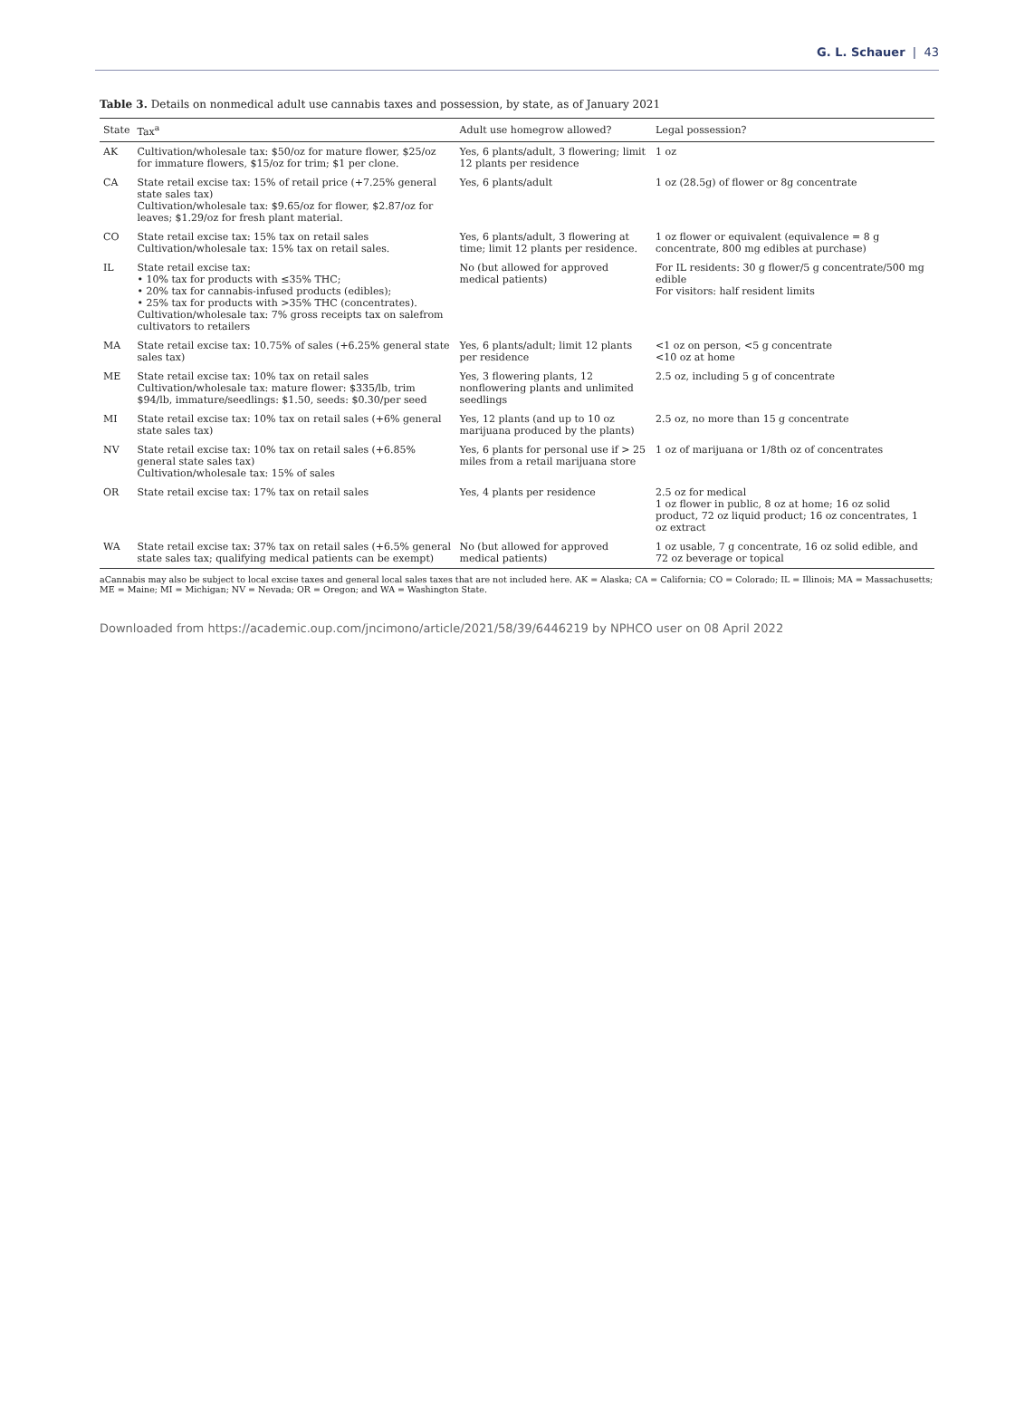G. L. Schauer | 43
Table 3. Details on nonmedical adult use cannabis taxes and possession, by state, as of January 2021
| State | Tax<sup>a</sup> | Adult use homegrow allowed? | Legal possession? |
| --- | --- | --- | --- |
| AK | Cultivation/wholesale tax: $50/oz for mature flower, $25/oz for immature flowers, $15/oz for trim; $1 per clone. | Yes, 6 plants/adult, 3 flowering; limit 12 plants per residence | 1 oz |
| CA | State retail excise tax: 15% of retail price (+7.25% general state sales tax) Cultivation/wholesale tax: $9.65/oz for flower, $2.87/oz for leaves; $1.29/oz for fresh plant material. | Yes, 6 plants/adult | 1 oz (28.5g) of flower or 8g concentrate |
| CO | State retail excise tax: 15% tax on retail sales Cultivation/wholesale tax: 15% tax on retail sales. | Yes, 6 plants/adult, 3 flowering at time; limit 12 plants per residence. | 1 oz flower or equivalent (equivalence = 8 g concentrate, 800 mg edibles at purchase) |
| IL | State retail excise tax: • 10% tax for products with ≤35% THC; • 20% tax for cannabis-infused products (edibles); • 25% tax for products with >35% THC (concentrates). Cultivation/wholesale tax: 7% gross receipts tax on salefrom cultivators to retailers | No (but allowed for approved medical patients) | For IL residents: 30 g flower/5 g concentrate/500 mg edible For visitors: half resident limits |
| MA | State retail excise tax: 10.75% of sales (+6.25% general state sales tax) | Yes, 6 plants/adult; limit 12 plants per residence | <1 oz on person, <5 g concentrate <10 oz at home |
| ME | State retail excise tax: 10% tax on retail sales Cultivation/wholesale tax: mature flower: $335/lb, trim $94/lb, immature/seedlings: $1.50, seeds: $0.30/per seed | Yes, 3 flowering plants, 12 nonflowering plants and unlimited seedlings | 2.5 oz, including 5 g of concentrate |
| MI | State retail excise tax: 10% tax on retail sales (+6% general state sales tax) | Yes, 12 plants (and up to 10 oz marijuana produced by the plants) | 2.5 oz, no more than 15 g concentrate |
| NV | State retail excise tax: 10% tax on retail sales (+6.85% general state sales tax) Cultivation/wholesale tax: 15% of sales | Yes, 6 plants for personal use if > 25 miles from a retail marijuana store | 1 oz of marijuana or 1/8th oz of concentrates |
| OR | State retail excise tax: 17% tax on retail sales | Yes, 4 plants per residence | 2.5 oz for medical 1 oz flower in public, 8 oz at home; 16 oz solid product, 72 oz liquid product; 16 oz concentrates, 1 oz extract |
| WA | State retail excise tax: 37% tax on retail sales (+6.5% general state sales tax; qualifying medical patients can be exempt) | No (but allowed for approved medical patients) | 1 oz usable, 7 g concentrate, 16 oz solid edible, and 72 oz beverage or topical |
aCannabis may also be subject to local excise taxes and general local sales taxes that are not included here. AK = Alaska; CA = California; CO = Colorado; IL = Illinois; MA = Massachusetts; ME = Maine; MI = Michigan; NV = Nevada; OR = Oregon; and WA = Washington State.
Downloaded from https://academic.oup.com/jncimono/article/2021/58/39/6446219 by NPHCO user on 08 April 2022